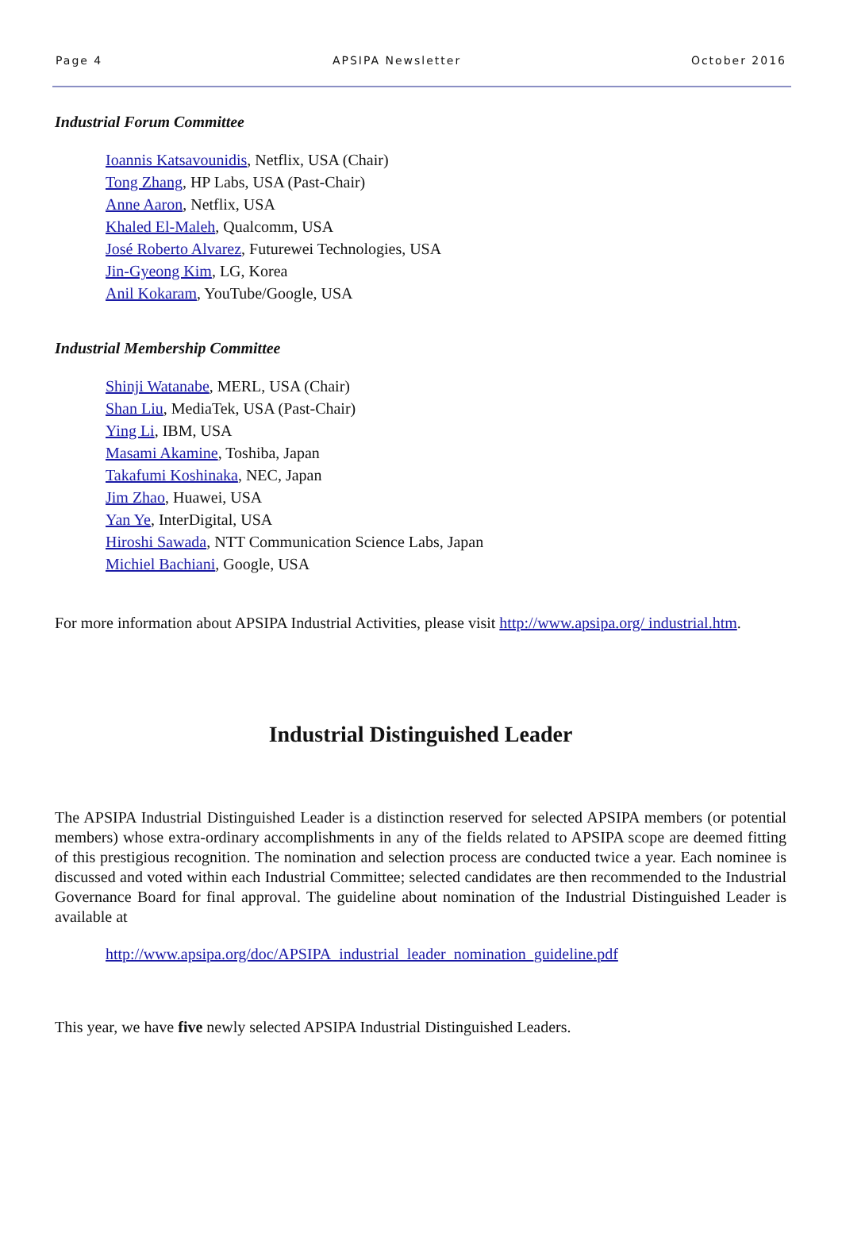Page 4 APSIPA Newsletter October 2016
Industrial Forum Committee
Ioannis Katsavounidis, Netflix, USA (Chair)
Tong Zhang, HP Labs, USA (Past-Chair)
Anne Aaron, Netflix, USA
Khaled El-Maleh, Qualcomm, USA
José Roberto Alvarez, Futurewei Technologies, USA
Jin-Gyeong Kim, LG, Korea
Anil Kokaram, YouTube/Google, USA
Industrial Membership Committee
Shinji Watanabe, MERL, USA (Chair)
Shan Liu, MediaTek, USA (Past-Chair)
Ying Li, IBM, USA
Masami Akamine, Toshiba, Japan
Takafumi Koshinaka, NEC, Japan
Jim Zhao, Huawei, USA
Yan Ye, InterDigital, USA
Hiroshi Sawada, NTT Communication Science Labs, Japan
Michiel Bachiani, Google, USA
For more information about APSIPA Industrial Activities, please visit http://www.apsipa.org/ industrial.htm.
Industrial Distinguished Leader
The APSIPA Industrial Distinguished Leader is a distinction reserved for selected APSIPA members (or potential members) whose extra-ordinary accomplishments in any of the fields related to APSIPA scope are deemed fitting of this prestigious recognition. The nomination and selection process are conducted twice a year. Each nominee is discussed and voted within each Industrial Committee; selected candidates are then recommended to the Industrial Governance Board for final approval. The guideline about nomination of the Industrial Distinguished Leader is available at
http://www.apsipa.org/doc/APSIPA_industrial_leader_nomination_guideline.pdf
This year, we have five newly selected APSIPA Industrial Distinguished Leaders.